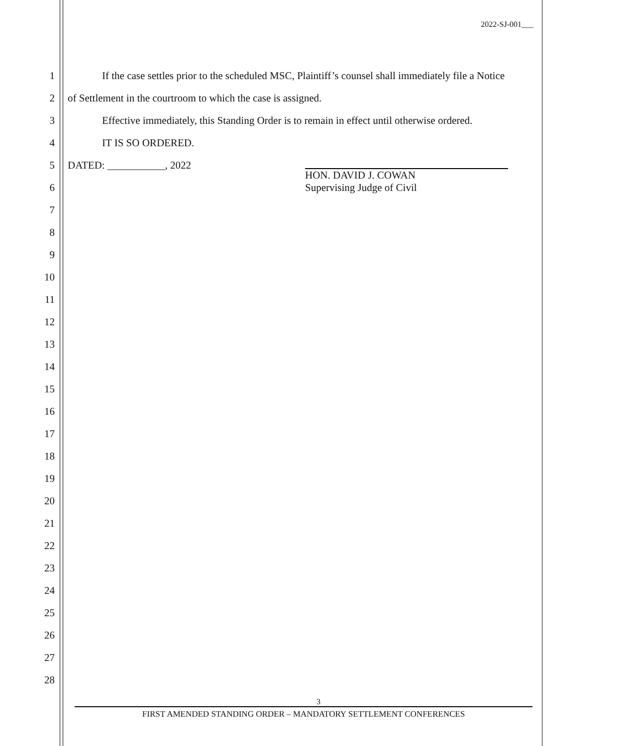2022-SJ-001___
1 If the case settles prior to the scheduled MSC, Plaintiff’s counsel shall immediately file a Notice
2 of Settlement in the courtroom to which the case is assigned.
3 Effective immediately, this Standing Order is to remain in effect until otherwise ordered.
4 IT IS SO ORDERED.
5 DATED: ___________, 2022
HON. DAVID J. COWAN
Supervising Judge of Civil
6
7
8
9
10
11
12
13
14
15
16
17
18
19
20
21
22
23
24
25
26
27
28
3
FIRST AMENDED STANDING ORDER – MANDATORY SETTLEMENT CONFERENCES